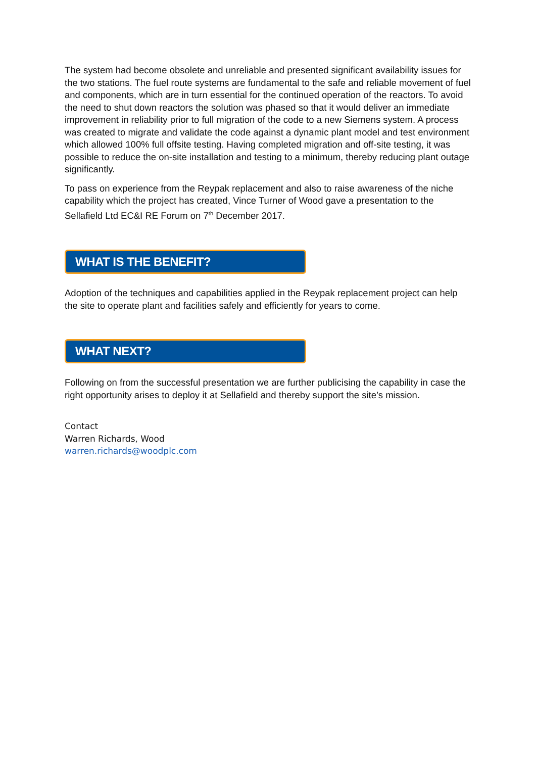The system had become obsolete and unreliable and presented significant availability issues for the two stations. The fuel route systems are fundamental to the safe and reliable movement of fuel and components, which are in turn essential for the continued operation of the reactors. To avoid the need to shut down reactors the solution was phased so that it would deliver an immediate improvement in reliability prior to full migration of the code to a new Siemens system. A process was created to migrate and validate the code against a dynamic plant model and test environment which allowed 100% full offsite testing. Having completed migration and off-site testing, it was possible to reduce the on-site installation and testing to a minimum, thereby reducing plant outage significantly.
To pass on experience from the Reypak replacement and also to raise awareness of the niche capability which the project has created, Vince Turner of Wood gave a presentation to the Sellafield Ltd EC&I RE Forum on 7<sup>th</sup> December 2017.
WHAT IS THE BENEFIT?
Adoption of the techniques and capabilities applied in the Reypak replacement project can help the site to operate plant and facilities safely and efficiently for years to come.
WHAT NEXT?
Following on from the successful presentation we are further publicising the capability in case the right opportunity arises to deploy it at Sellafield and thereby support the site’s mission.
Contact
Warren Richards, Wood
warren.richards@woodplc.com